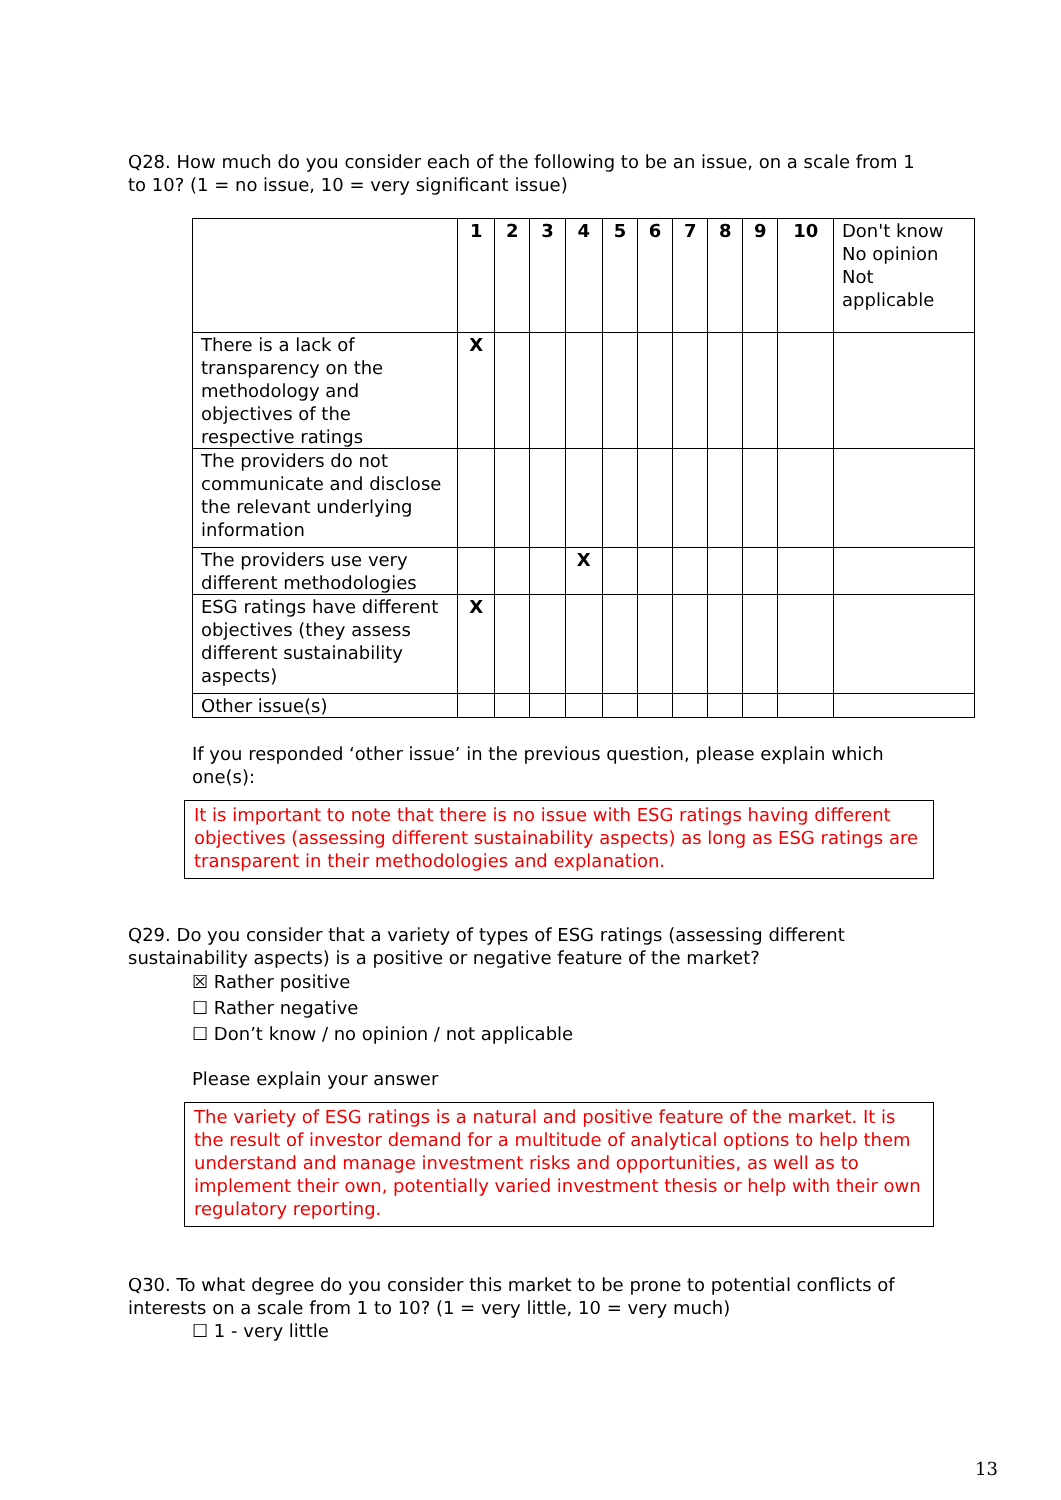Q28. How much do you consider each of the following to be an issue, on a scale from 1 to 10? (1 = no issue, 10 = very significant issue)
| | 1 | 2 | 3 | 4 | 5 | 6 | 7 | 8 | 9 | 10 | Don't know No opinion Not applicable |
| --- | --- | --- | --- | --- | --- | --- | --- | --- | --- | --- | --- |
| There is a lack of transparency on the methodology and objectives of the respective ratings | X | | | | | | | | | | |
| The providers do not communicate and disclose the relevant underlying information | | | | | | | | | | | |
| The providers use very different methodologies | | | | X | | | | | | | |
| ESG ratings have different objectives (they assess different sustainability aspects) | X | | | | | | | | | | |
| Other issue(s) | | | | | | | | | | | |
If you responded ‘other issue’ in the previous question, please explain which one(s):
It is important to note that there is no issue with ESG ratings having different objectives (assessing different sustainability aspects) as long as ESG ratings are transparent in their methodologies and explanation.
Q29. Do you consider that a variety of types of ESG ratings (assessing different sustainability aspects) is a positive or negative feature of the market?
☒ Rather positive
☐ Rather negative
☐ Don’t know / no opinion / not applicable
Please explain your answer
The variety of ESG ratings is a natural and positive feature of the market. It is the result of investor demand for a multitude of analytical options to help them understand and manage investment risks and opportunities, as well as to implement their own, potentially varied investment thesis or help with their own regulatory reporting.
Q30. To what degree do you consider this market to be prone to potential conflicts of interests on a scale from 1 to 10? (1 = very little, 10 = very much)
☐ 1 - very little
13